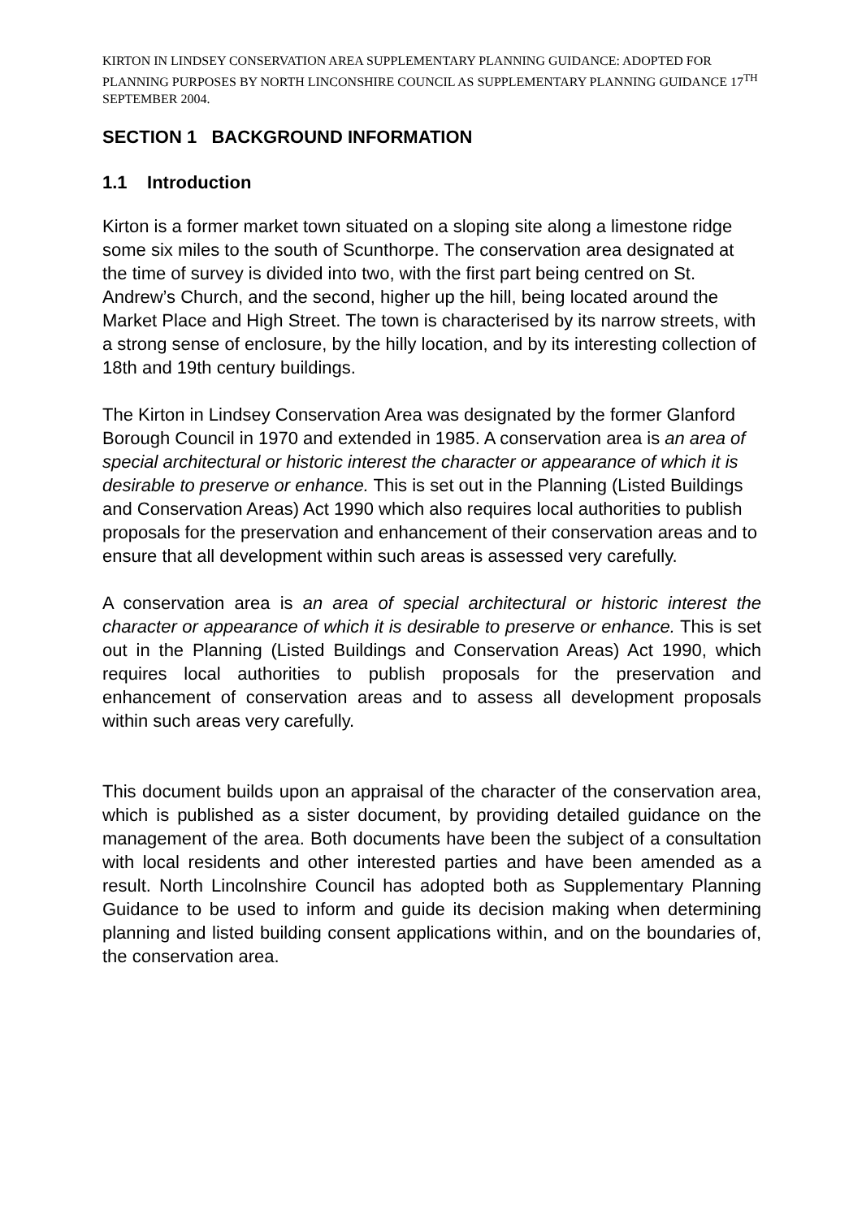KIRTON IN LINDSEY CONSERVATION AREA SUPPLEMENTARY PLANNING GUIDANCE: ADOPTED FOR PLANNING PURPOSES BY NORTH LINCONSHIRE COUNCIL AS SUPPLEMENTARY PLANNING GUIDANCE 17<sup>TH</sup> SEPTEMBER 2004.
SECTION 1 BACKGROUND INFORMATION
1.1 Introduction
Kirton is a former market town situated on a sloping site along a limestone ridge some six miles to the south of Scunthorpe. The conservation area designated at the time of survey is divided into two, with the first part being centred on St. Andrew’s Church, and the second, higher up the hill, being located around the Market Place and High Street. The town is characterised by its narrow streets, with a strong sense of enclosure, by the hilly location, and by its interesting collection of 18th and 19th century buildings.
The Kirton in Lindsey Conservation Area was designated by the former Glanford Borough Council in 1970 and extended in 1985. A conservation area is an area of special architectural or historic interest the character or appearance of which it is desirable to preserve or enhance. This is set out in the Planning (Listed Buildings and Conservation Areas) Act 1990 which also requires local authorities to publish proposals for the preservation and enhancement of their conservation areas and to ensure that all development within such areas is assessed very carefully.
A conservation area is an area of special architectural or historic interest the character or appearance of which it is desirable to preserve or enhance. This is set out in the Planning (Listed Buildings and Conservation Areas) Act 1990, which requires local authorities to publish proposals for the preservation and enhancement of conservation areas and to assess all development proposals within such areas very carefully.
This document builds upon an appraisal of the character of the conservation area, which is published as a sister document, by providing detailed guidance on the management of the area. Both documents have been the subject of a consultation with local residents and other interested parties and have been amended as a result. North Lincolnshire Council has adopted both as Supplementary Planning Guidance to be used to inform and guide its decision making when determining planning and listed building consent applications within, and on the boundaries of, the conservation area.